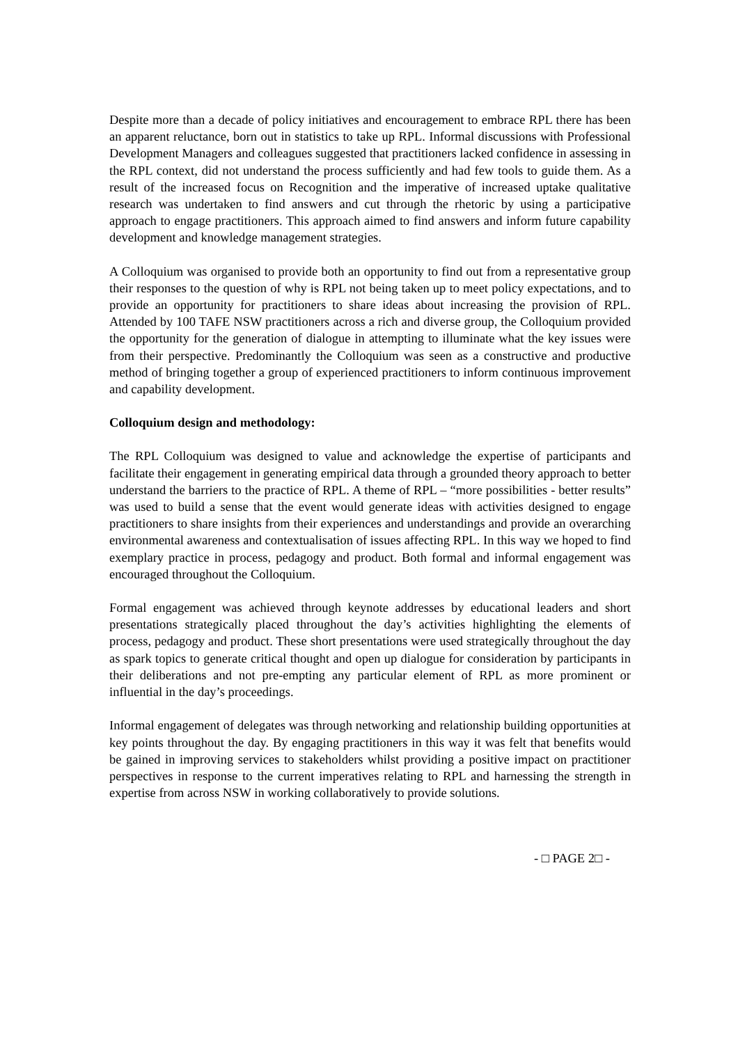Despite more than a decade of policy initiatives and encouragement to embrace RPL there has been an apparent reluctance, born out in statistics to take up RPL. Informal discussions with Professional Development Managers and colleagues suggested that practitioners lacked confidence in assessing in the RPL context, did not understand the process sufficiently and had few tools to guide them. As a result of the increased focus on Recognition and the imperative of increased uptake qualitative research was undertaken to find answers and cut through the rhetoric by using a participative approach to engage practitioners. This approach aimed to find answers and inform future capability development and knowledge management strategies.
A Colloquium was organised to provide both an opportunity to find out from a representative group their responses to the question of why is RPL not being taken up to meet policy expectations, and to provide an opportunity for practitioners to share ideas about increasing the provision of RPL. Attended by 100 TAFE NSW practitioners across a rich and diverse group, the Colloquium provided the opportunity for the generation of dialogue in attempting to illuminate what the key issues were from their perspective. Predominantly the Colloquium was seen as a constructive and productive method of bringing together a group of experienced practitioners to inform continuous improvement and capability development.
Colloquium design and methodology:
The RPL Colloquium was designed to value and acknowledge the expertise of participants and facilitate their engagement in generating empirical data through a grounded theory approach to better understand the barriers to the practice of RPL. A theme of RPL – “more possibilities - better results” was used to build a sense that the event would generate ideas with activities designed to engage practitioners to share insights from their experiences and understandings and provide an overarching environmental awareness and contextualisation of issues affecting RPL. In this way we hoped to find exemplary practice in process, pedagogy and product. Both formal and informal engagement was encouraged throughout the Colloquium.
Formal engagement was achieved through keynote addresses by educational leaders and short presentations strategically placed throughout the day’s activities highlighting the elements of process, pedagogy and product. These short presentations were used strategically throughout the day as spark topics to generate critical thought and open up dialogue for consideration by participants in their deliberations and not pre-empting any particular element of RPL as more prominent or influential in the day’s proceedings.
Informal engagement of delegates was through networking and relationship building opportunities at key points throughout the day. By engaging practitioners in this way it was felt that benefits would be gained in improving services to stakeholders whilst providing a positive impact on practitioner perspectives in response to the current imperatives relating to RPL and harnessing the strength in expertise from across NSW in working collaboratively to provide solutions.
- □ PAGE 2□ -